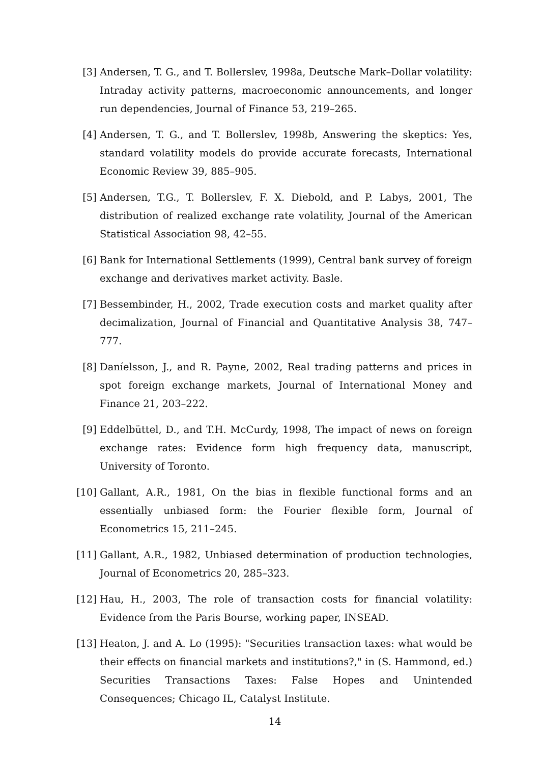[3] Andersen, T. G., and T. Bollerslev, 1998a, Deutsche Mark–Dollar volatility: Intraday activity patterns, macroeconomic announcements, and longer run dependencies, Journal of Finance 53, 219–265.
[4] Andersen, T. G., and T. Bollerslev, 1998b, Answering the skeptics: Yes, standard volatility models do provide accurate forecasts, International Economic Review 39, 885–905.
[5] Andersen, T.G., T. Bollerslev, F. X. Diebold, and P. Labys, 2001, The distribution of realized exchange rate volatility, Journal of the American Statistical Association 98, 42–55.
[6] Bank for International Settlements (1999), Central bank survey of foreign exchange and derivatives market activity. Basle.
[7] Bessembinder, H., 2002, Trade execution costs and market quality after decimalization, Journal of Financial and Quantitative Analysis 38, 747–777.
[8] Daníelsson, J., and R. Payne, 2002, Real trading patterns and prices in spot foreign exchange markets, Journal of International Money and Finance 21, 203–222.
[9] Eddelbüttel, D., and T.H. McCurdy, 1998, The impact of news on foreign exchange rates: Evidence form high frequency data, manuscript, University of Toronto.
[10]
Gallant, A.R., 1981, On the bias in flexible functional forms and an essentially unbiased form: the Fourier flexible form, Journal of Econometrics 15, 211–245.
[11]
Gallant, A.R., 1982, Unbiased determination of production technologies, Journal of Econometrics 20, 285–323.
[12]
Hau, H., 2003, The role of transaction costs for financial volatility: Evidence from the Paris Bourse, working paper, INSEAD.
[13]
Heaton, J. and A. Lo (1995): "Securities transaction taxes: what would be their effects on financial markets and institutions?," in (S. Hammond, ed.) Securities Transactions Taxes: False Hopes and Unintended Consequences; Chicago IL, Catalyst Institute.
14